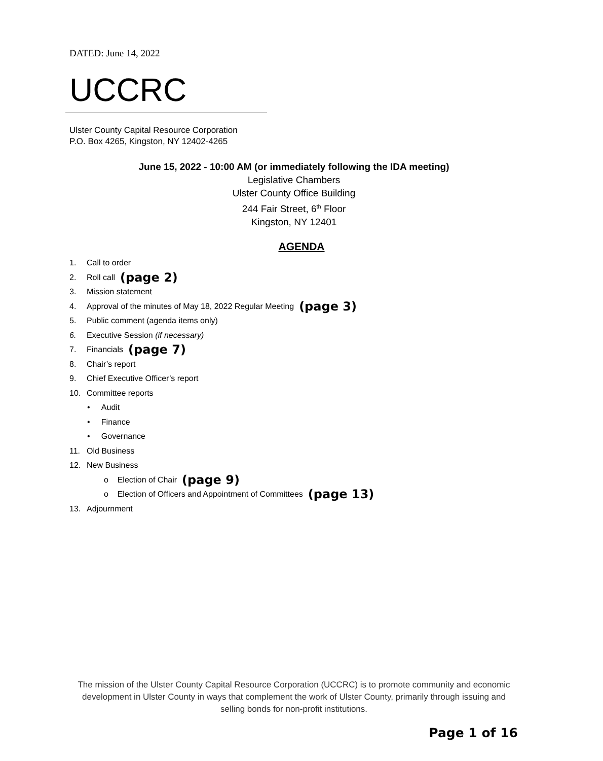DATED: June 14, 2022
UCCRC
Ulster County Capital Resource Corporation
P.O. Box 4265, Kingston, NY 12402-4265
June 15, 2022 - 10:00 AM (or immediately following the IDA meeting)
Legislative Chambers
Ulster County Office Building
244 Fair Street, 6<sup>th</sup> Floor
Kingston, NY 12401
AGENDA
1. Call to order
2. Roll call (page 2)
3. Mission statement
4. Approval of the minutes of May 18, 2022 Regular Meeting (page 3)
5. Public comment (agenda items only)
6. Executive Session (if necessary)
7. Financials (page 7)
8. Chair’s report
9. Chief Executive Officer’s report
10. Committee reports
• Audit
• Finance
• Governance
11. Old Business
12. New Business
o Election of Chair (page 9)
o Election of Officers and Appointment of Committees (page 13)
13. Adjournment
The mission of the Ulster County Capital Resource Corporation (UCCRC) is to promote community and economic development in Ulster County in ways that complement the work of Ulster County, primarily through issuing and selling bonds for non-profit institutions.
Page 1 of 16